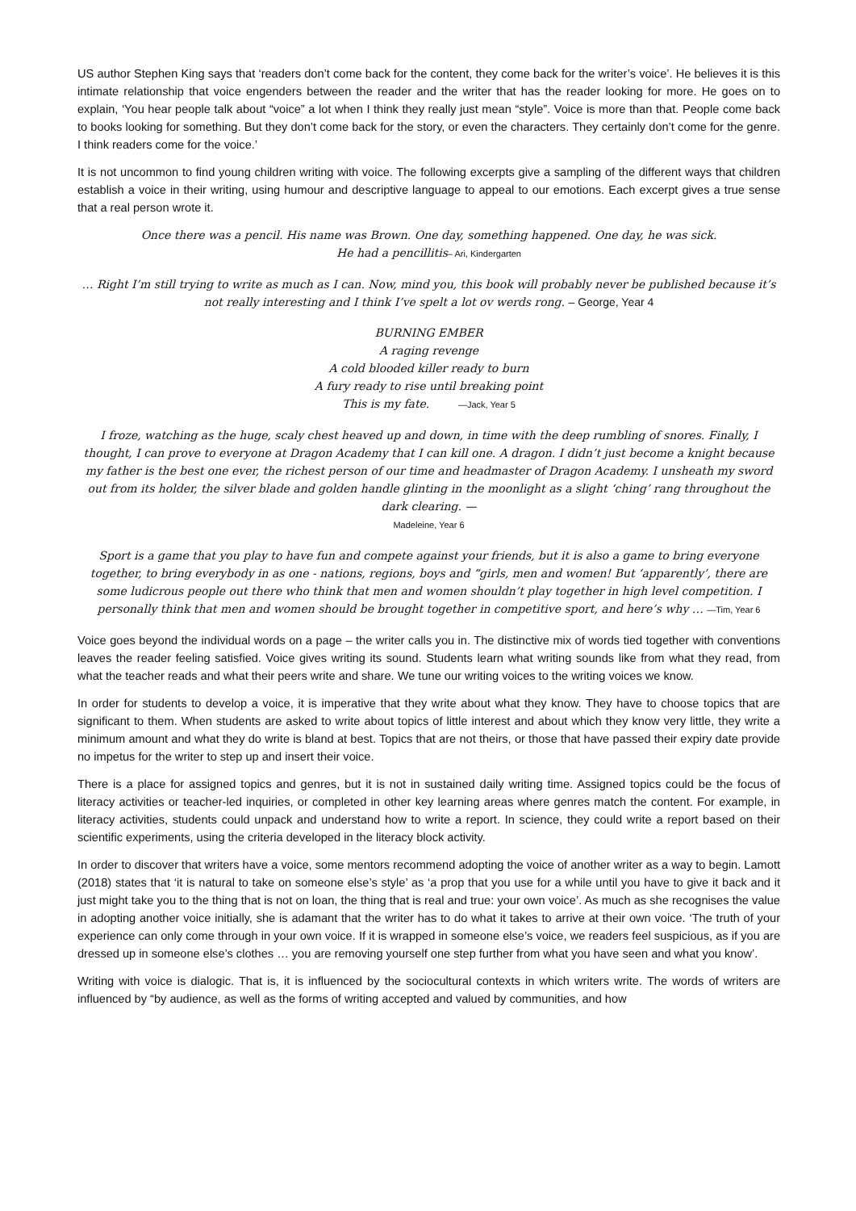US author Stephen King says that ‘readers don’t come back for the content, they come back for the writer’s voice’. He believes it is this intimate relationship that voice engenders between the reader and the writer that has the reader looking for more. He goes on to explain, ‘You hear people talk about “voice” a lot when I think they really just mean “style”. Voice is more than that. People come back to books looking for something. But they don’t come back for the story, or even the characters. They certainly don’t come for the genre. I think readers come for the voice.’
It is not uncommon to find young children writing with voice. The following excerpts give a sampling of the different ways that children establish a voice in their writing, using humour and descriptive language to appeal to our emotions. Each excerpt gives a true sense that a real person wrote it.
Once there was a pencil. His name was Brown. One day, something happened. One day, he was sick.
He had a pencillitis– Ari, Kindergarten
… Right I’m still trying to write as much as I can. Now, mind you, this book will probably never be published because it’s not really interesting and I think I’ve spelt a lot ov werds rong. – George, Year 4
BURNING EMBER
A raging revenge
A cold blooded killer ready to burn
A fury ready to rise until breaking point
This is my fate. —Jack, Year 5
I froze, watching as the huge, scaly chest heaved up and down, in time with the deep rumbling of snores. Finally, I thought, I can prove to everyone at Dragon Academy that I can kill one. A dragon. I didn’t just become a knight because my father is the best one ever, the richest person of our time and headmaster of Dragon Academy. I unsheath my sword out from its holder, the silver blade and golden handle glinting in the moonlight as a slight ‘ching’ rang throughout the dark clearing. —
Madeleine, Year 6
Sport is a game that you play to have fun and compete against your friends, but it is also a game to bring everyone together, to bring everybody in as one - nations, regions, boys and “girls, men and women! But ‘apparently’, there are some ludicrous people out there who think that men and women shouldn’t play together in high level competition. I personally think that men and women should be brought together in competitive sport, and here’s why … —Tim, Year 6
Voice goes beyond the individual words on a page – the writer calls you in. The distinctive mix of words tied together with conventions leaves the reader feeling satisfied. Voice gives writing its sound. Students learn what writing sounds like from what they read, from what the teacher reads and what their peers write and share. We tune our writing voices to the writing voices we know.
In order for students to develop a voice, it is imperative that they write about what they know. They have to choose topics that are significant to them. When students are asked to write about topics of little interest and about which they know very little, they write a minimum amount and what they do write is bland at best. Topics that are not theirs, or those that have passed their expiry date provide no impetus for the writer to step up and insert their voice.
There is a place for assigned topics and genres, but it is not in sustained daily writing time. Assigned topics could be the focus of literacy activities or teacher-led inquiries, or completed in other key learning areas where genres match the content. For example, in literacy activities, students could unpack and understand how to write a report. In science, they could write a report based on their scientific experiments, using the criteria developed in the literacy block activity.
In order to discover that writers have a voice, some mentors recommend adopting the voice of another writer as a way to begin. Lamott (2018) states that ‘it is natural to take on someone else’s style’ as ‘a prop that you use for a while until you have to give it back and it just might take you to the thing that is not on loan, the thing that is real and true: your own voice’. As much as she recognises the value in adopting another voice initially, she is adamant that the writer has to do what it takes to arrive at their own voice. ‘The truth of your experience can only come through in your own voice. If it is wrapped in someone else’s voice, we readers feel suspicious, as if you are dressed up in someone else’s clothes … you are removing yourself one step further from what you have seen and what you know’.
Writing with voice is dialogic. That is, it is influenced by the sociocultural contexts in which writers write. The words of writers are influenced by “by audience, as well as the forms of writing accepted and valued by communities, and how